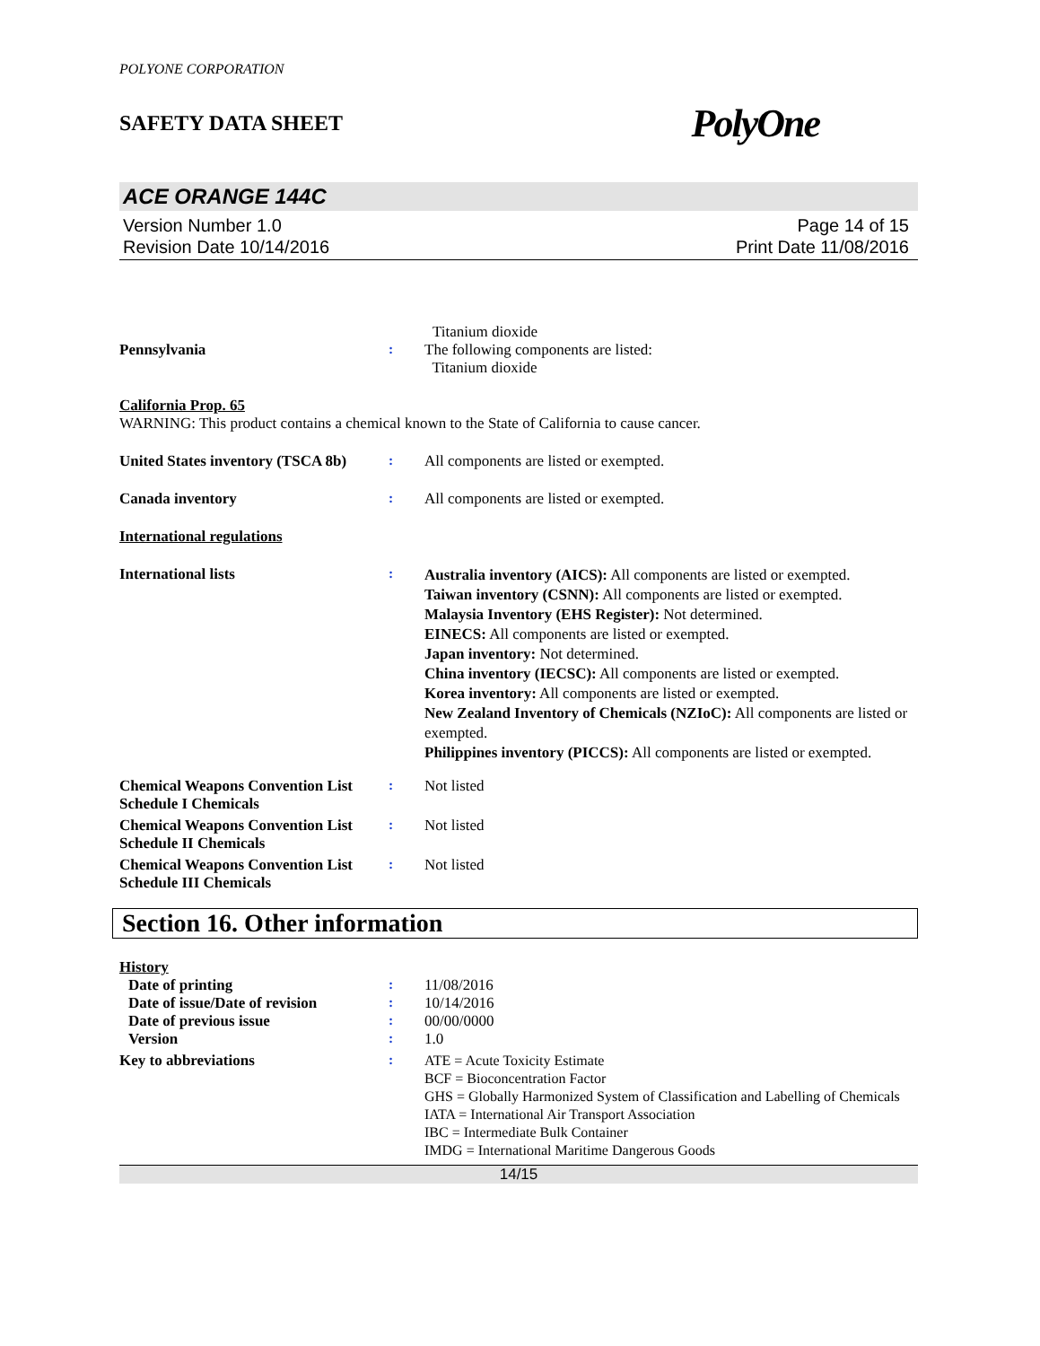POLYONE CORPORATION
SAFETY DATA SHEET PolyOne
ACE ORANGE 144C
Version Number 1.0
Revision Date 10/14/2016
Page 14 of 15
Print Date 11/08/2016
Titanium dioxide
Pennsylvania : The following components are listed:
Titanium dioxide
California Prop. 65
WARNING: This product contains a chemical known to the State of California to cause cancer.
United States inventory (TSCA 8b)
: All components are listed or exempted.
Canada inventory : All components are listed or exempted.
International regulations
International lists :
Australia inventory (AICS): All components are listed or exempted.
Taiwan inventory (CSNN): All components are listed or exempted.
Malaysia Inventory (EHS Register): Not determined.
EINECS: All components are listed or exempted.
Japan inventory: Not determined.
China inventory (IECSC): All components are listed or exempted.
Korea inventory: All components are listed or exempted.
New Zealand Inventory of Chemicals (NZIoC): All components are listed or exempted.
Philippines inventory (PICCS): All components are listed or exempted.
Chemical Weapons Convention List Schedule I Chemicals
: Not listed
Chemical Weapons Convention List Schedule II Chemicals
: Not listed
Chemical Weapons Convention List Schedule III Chemicals
: Not listed
Section 16. Other information
History
Date of printing : 11/08/2016
Date of issue/Date of revision
: 10/14/2016
Date of previous issue : 00/00/0000
Version : 1.0
Key to abbreviations :
ATE = Acute Toxicity Estimate
BCF = Bioconcentration Factor
GHS = Globally Harmonized System of Classification and Labelling of Chemicals
IATA = International Air Transport Association
IBC = Intermediate Bulk Container
IMDG = International Maritime Dangerous Goods
14/15